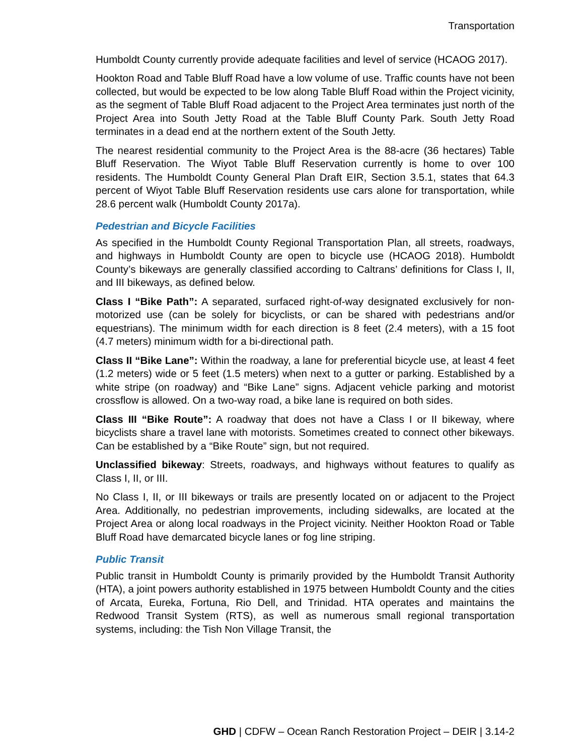Transportation
Humboldt County currently provide adequate facilities and level of service (HCAOG 2017).
Hookton Road and Table Bluff Road have a low volume of use. Traffic counts have not been collected, but would be expected to be low along Table Bluff Road within the Project vicinity, as the segment of Table Bluff Road adjacent to the Project Area terminates just north of the Project Area into South Jetty Road at the Table Bluff County Park. South Jetty Road terminates in a dead end at the northern extent of the South Jetty.
The nearest residential community to the Project Area is the 88-acre (36 hectares) Table Bluff Reservation. The Wiyot Table Bluff Reservation currently is home to over 100 residents. The Humboldt County General Plan Draft EIR, Section 3.5.1, states that 64.3 percent of Wiyot Table Bluff Reservation residents use cars alone for transportation, while 28.6 percent walk (Humboldt County 2017a).
Pedestrian and Bicycle Facilities
As specified in the Humboldt County Regional Transportation Plan, all streets, roadways, and highways in Humboldt County are open to bicycle use (HCAOG 2018). Humboldt County’s bikeways are generally classified according to Caltrans’ definitions for Class I, II, and III bikeways, as defined below.
Class I “Bike Path”: A separated, surfaced right-of-way designated exclusively for non-motorized use (can be solely for bicyclists, or can be shared with pedestrians and/or equestrians). The minimum width for each direction is 8 feet (2.4 meters), with a 15 foot (4.7 meters) minimum width for a bi-directional path.
Class II “Bike Lane”: Within the roadway, a lane for preferential bicycle use, at least 4 feet (1.2 meters) wide or 5 feet (1.5 meters) when next to a gutter or parking. Established by a white stripe (on roadway) and “Bike Lane” signs. Adjacent vehicle parking and motorist crossflow is allowed. On a two-way road, a bike lane is required on both sides.
Class III “Bike Route”: A roadway that does not have a Class I or II bikeway, where bicyclists share a travel lane with motorists. Sometimes created to connect other bikeways. Can be established by a “Bike Route” sign, but not required.
Unclassified bikeway: Streets, roadways, and highways without features to qualify as Class I, II, or III.
No Class I, II, or III bikeways or trails are presently located on or adjacent to the Project Area. Additionally, no pedestrian improvements, including sidewalks, are located at the Project Area or along local roadways in the Project vicinity. Neither Hookton Road or Table Bluff Road have demarcated bicycle lanes or fog line striping.
Public Transit
Public transit in Humboldt County is primarily provided by the Humboldt Transit Authority (HTA), a joint powers authority established in 1975 between Humboldt County and the cities of Arcata, Eureka, Fortuna, Rio Dell, and Trinidad. HTA operates and maintains the Redwood Transit System (RTS), as well as numerous small regional transportation systems, including: the Tish Non Village Transit, the
GHD | CDFW – Ocean Ranch Restoration Project – DEIR | 3.14-2